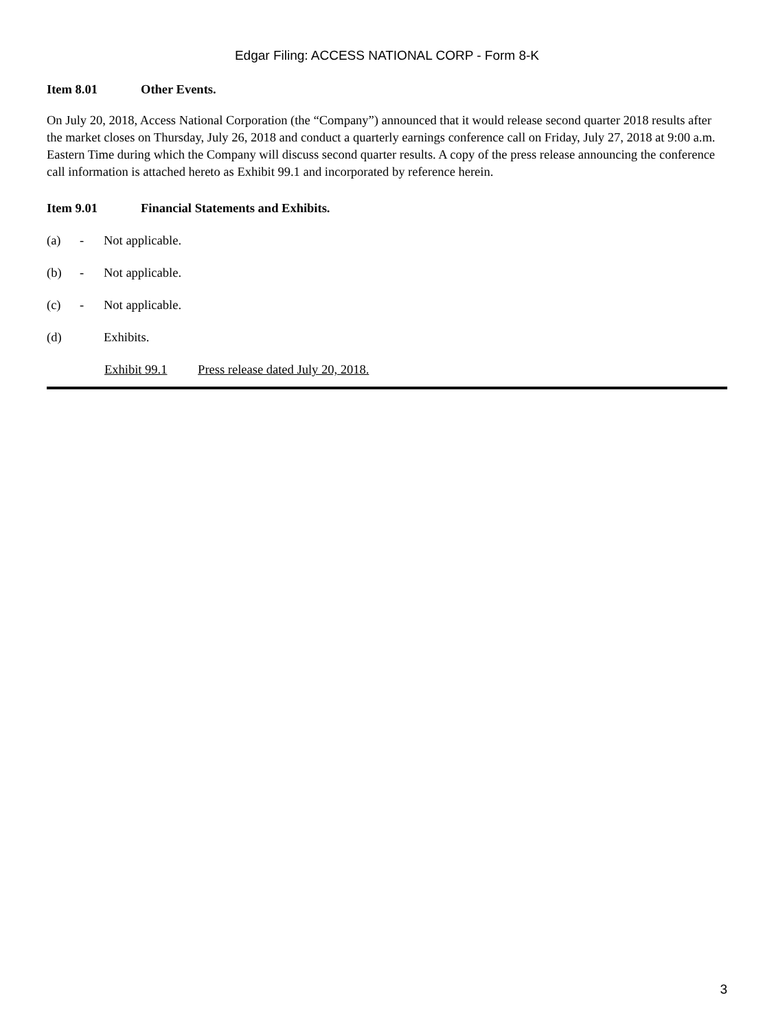Edgar Filing: ACCESS NATIONAL CORP - Form 8-K
Item 8.01 Other Events.
On July 20, 2018, Access National Corporation (the “Company”) announced that it would release second quarter 2018 results after the market closes on Thursday, July 26, 2018 and conduct a quarterly earnings conference call on Friday, July 27, 2018 at 9:00 a.m. Eastern Time during which the Company will discuss second quarter results. A copy of the press release announcing the conference call information is attached hereto as Exhibit 99.1 and incorporated by reference herein.
Item 9.01 Financial Statements and Exhibits.
(a) - Not applicable.
(b) - Not applicable.
(c) - Not applicable.
(d) Exhibits.
Exhibit 99.1 Press release dated July 20, 2018.
3